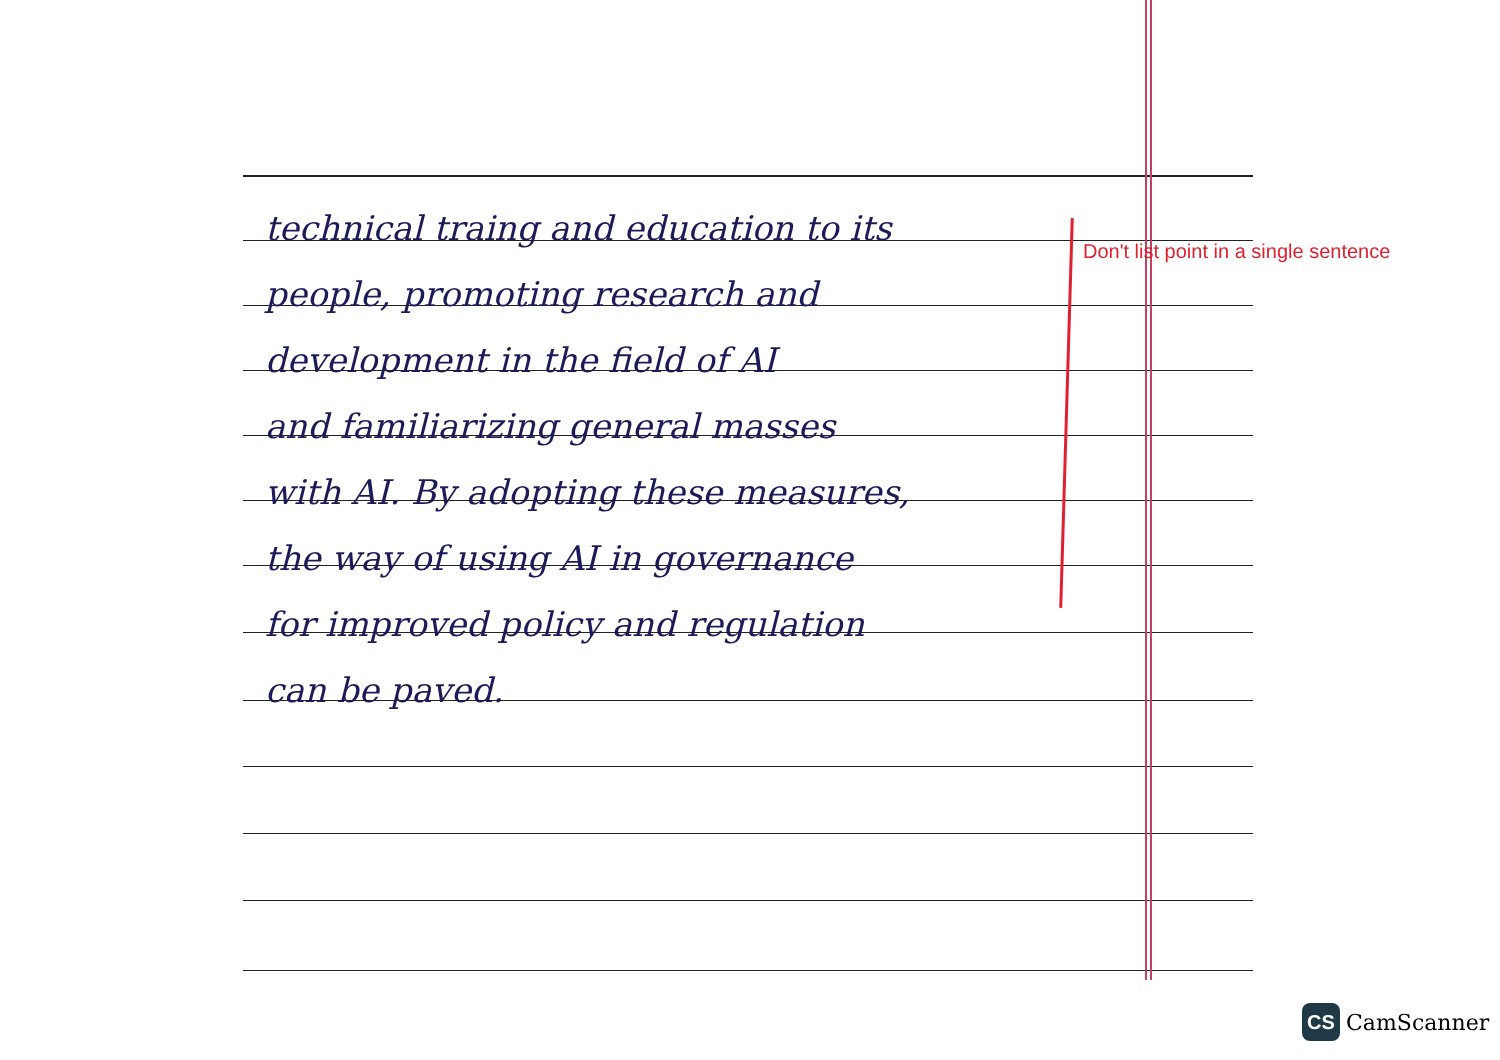technical traing and education to its
people, promoting research and
development in the field of AI
and familiarizing general masses
with AI. By adopting these measures,
the way of using AI in governance
for improved policy and regulation
can be paved.
Don't list point in a single sentence
CS
CamScanner